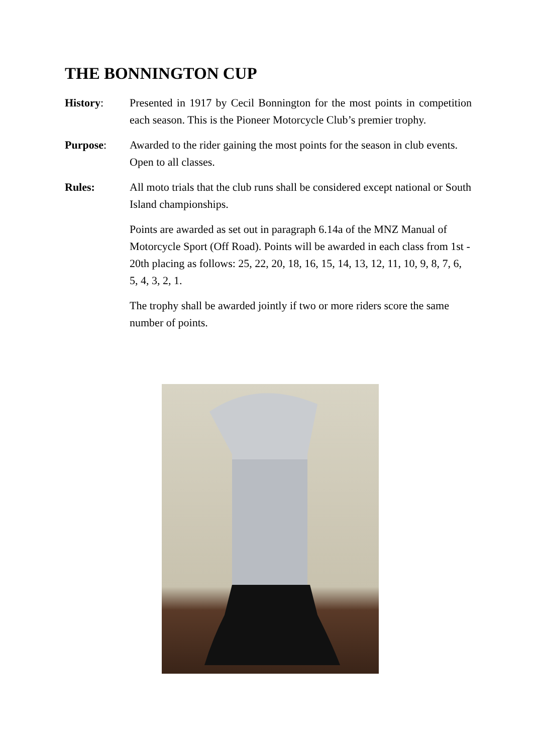THE BONNINGTON CUP
History: Presented in 1917 by Cecil Bonnington for the most points in competition each season. This is the Pioneer Motorcycle Club’s premier trophy.
Purpose: Awarded to the rider gaining the most points for the season in club events. Open to all classes.
Rules: All moto trials that the club runs shall be considered except national or South Island championships.
Points are awarded as set out in paragraph 6.14a of the MNZ Manual of Motorcycle Sport (Off Road). Points will be awarded in each class from 1st - 20th placing as follows: 25, 22, 20, 18, 16, 15, 14, 13, 12, 11, 10, 9, 8, 7, 6, 5, 4, 3, 2, 1.
The trophy shall be awarded jointly if two or more riders score the same number of points.